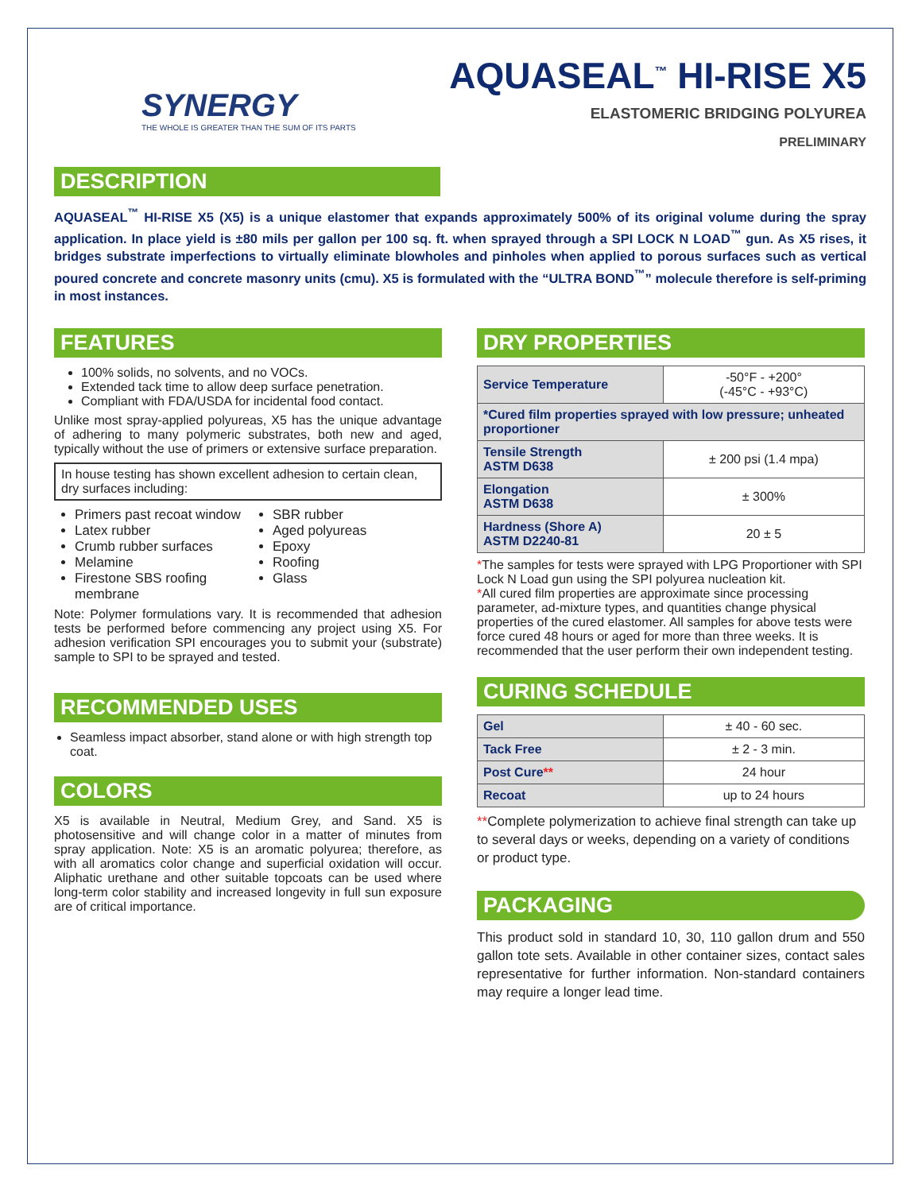SYNERGY
THE WHOLE IS GREATER THAN THE SUM OF ITS PARTS
AQUASEAL<sup>™</sup> HI-RISE X5
ELASTOMERIC BRIDGING POLYUREA
PRELIMINARY
DESCRIPTION
AQUASEAL<sup>™</sup> HI-RISE X5 (X5) is a unique elastomer that expands approximately 500% of its original volume during the spray application. In place yield is ±80 mils per gallon per 100 sq. ft. when sprayed through a SPI LOCK N LOAD<sup>™</sup> gun. As X5 rises, it bridges substrate imperfections to virtually eliminate blowholes and pinholes when applied to porous surfaces such as vertical poured concrete and concrete masonry units (cmu). X5 is formulated with the “ULTRA BOND<sup>™</sup>” molecule therefore is self-priming in most instances.
FEATURES
100% solids, no solvents, and no VOCs.
Extended tack time to allow deep surface penetration.
Compliant with FDA/USDA for incidental food contact.
Unlike most spray-applied polyureas, X5 has the unique advantage of adhering to many polymeric substrates, both new and aged, typically without the use of primers or extensive surface preparation.
In house testing has shown excellent adhesion to certain clean, dry surfaces including:
Primers past recoat window
Latex rubber
Crumb rubber surfaces
Melamine
Firestone SBS roofing membrane
SBR rubber
Aged polyureas
Epoxy
Roofing
Glass
Note: Polymer formulations vary. It is recommended that adhesion tests be performed before commencing any project using X5. For adhesion verification SPI encourages you to submit your (substrate) sample to SPI to be sprayed and tested.
RECOMMENDED USES
Seamless impact absorber, stand alone or with high strength top coat.
COLORS
X5 is available in Neutral, Medium Grey, and Sand. X5 is photosensitive and will change color in a matter of minutes from spray application. Note: X5 is an aromatic polyurea; therefore, as with all aromatics color change and superficial oxidation will occur. Aliphatic urethane and other suitable topcoats can be used where long-term color stability and increased longevity in full sun exposure are of critical importance.
DRY PROPERTIES
| Service Temperature | -50°F - +200° (-45°C - +93°C) |
| *Cured film properties sprayed with low pressure; unheated proportioner | |
| Tensile Strength ASTM D638 | ± 200 psi (1.4 mpa) |
| Elongation ASTM D638 | ± 300% |
| Hardness (Shore A) ASTM D2240-81 | 20 ± 5 |
*The samples for tests were sprayed with LPG Proportioner with SPI Lock N Load gun using the SPI polyurea nucleation kit.
*All cured film properties are approximate since processing parameter, ad-mixture types, and quantities change physical properties of the cured elastomer. All samples for above tests were force cured 48 hours or aged for more than three weeks. It is recommended that the user perform their own independent testing.
CURING SCHEDULE
| Gel | ± 40 - 60 sec. |
| Tack Free | ± 2 - 3 min. |
| Post Cure ** | 24 hour |
| Recoat | up to 24 hours |
**Complete polymerization to achieve final strength can take up to several days or weeks, depending on a variety of conditions or product type.
PACKAGING
This product sold in standard 10, 30, 110 gallon drum and 550 gallon tote sets. Available in other container sizes, contact sales representative for further information. Non-standard containers may require a longer lead time.